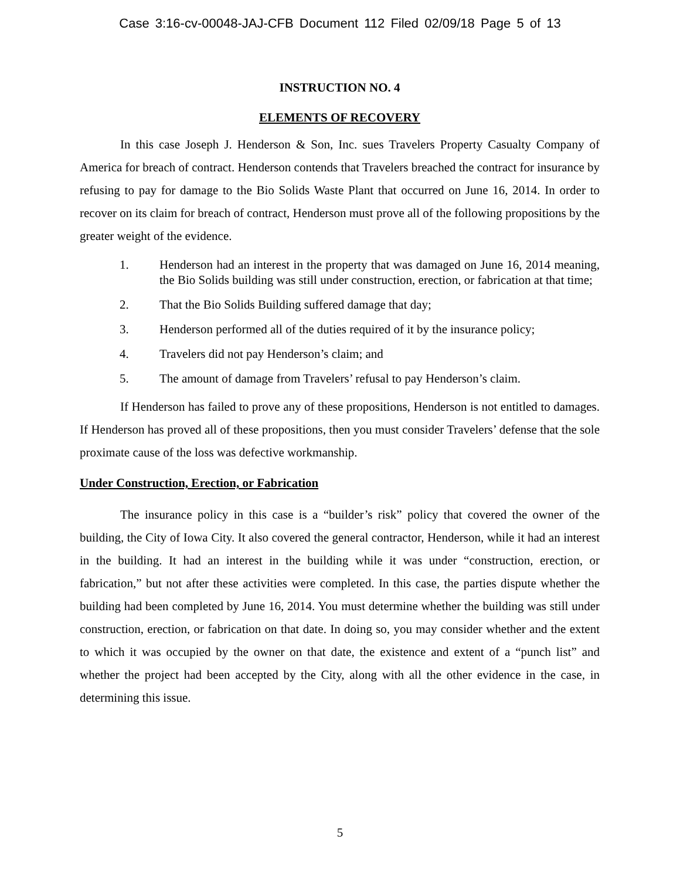Case 3:16-cv-00048-JAJ-CFB Document 112 Filed 02/09/18 Page 5 of 13
INSTRUCTION NO. 4
ELEMENTS OF RECOVERY
In this case Joseph J. Henderson & Son, Inc. sues Travelers Property Casualty Company of America for breach of contract. Henderson contends that Travelers breached the contract for insurance by refusing to pay for damage to the Bio Solids Waste Plant that occurred on June 16, 2014. In order to recover on its claim for breach of contract, Henderson must prove all of the following propositions by the greater weight of the evidence.
1. Henderson had an interest in the property that was damaged on June 16, 2014 meaning, the Bio Solids building was still under construction, erection, or fabrication at that time;
2. That the Bio Solids Building suffered damage that day;
3. Henderson performed all of the duties required of it by the insurance policy;
4. Travelers did not pay Henderson’s claim; and
5. The amount of damage from Travelers’ refusal to pay Henderson’s claim.
If Henderson has failed to prove any of these propositions, Henderson is not entitled to damages. If Henderson has proved all of these propositions, then you must consider Travelers’ defense that the sole proximate cause of the loss was defective workmanship.
Under Construction, Erection, or Fabrication
The insurance policy in this case is a “builder’s risk” policy that covered the owner of the building, the City of Iowa City. It also covered the general contractor, Henderson, while it had an interest in the building. It had an interest in the building while it was under “construction, erection, or fabrication,” but not after these activities were completed. In this case, the parties dispute whether the building had been completed by June 16, 2014. You must determine whether the building was still under construction, erection, or fabrication on that date. In doing so, you may consider whether and the extent to which it was occupied by the owner on that date, the existence and extent of a “punch list” and whether the project had been accepted by the City, along with all the other evidence in the case, in determining this issue.
5